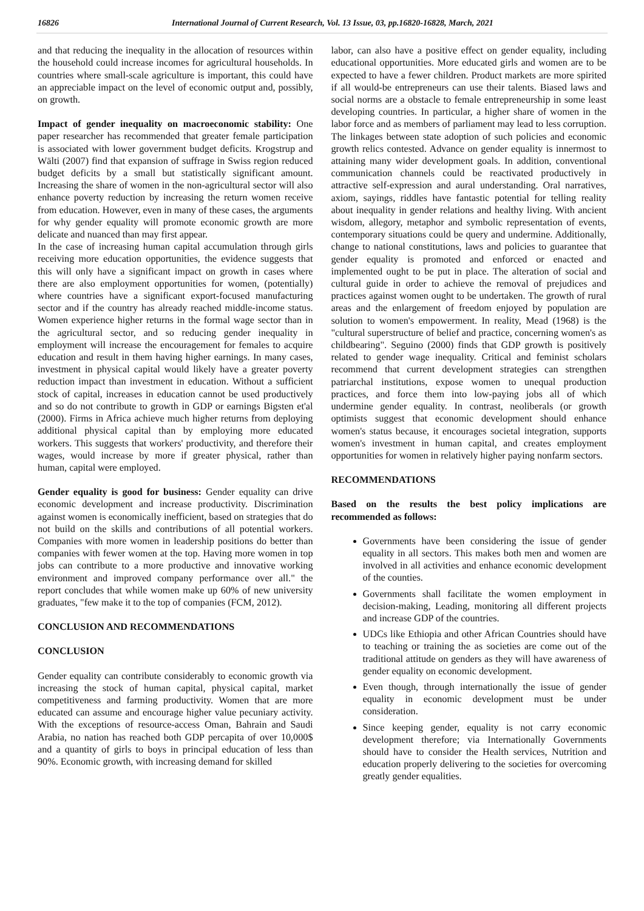16826 International Journal of Current Research, Vol. 13 Issue, 03, pp.16820-16828, March, 2021
and that reducing the inequality in the allocation of resources within the household could increase incomes for agricultural households. In countries where small-scale agriculture is important, this could have an appreciable impact on the level of economic output and, possibly, on growth.
Impact of gender inequality on macroeconomic stability: One paper researcher has recommended that greater female participation is associated with lower government budget deficits. Krogstrup and Wälti (2007) find that expansion of suffrage in Swiss region reduced budget deficits by a small but statistically significant amount. Increasing the share of women in the non-agricultural sector will also enhance poverty reduction by increasing the return women receive from education. However, even in many of these cases, the arguments for why gender equality will promote economic growth are more delicate and nuanced than may first appear.
In the case of increasing human capital accumulation through girls receiving more education opportunities, the evidence suggests that this will only have a significant impact on growth in cases where there are also employment opportunities for women, (potentially) where countries have a significant export-focused manufacturing sector and if the country has already reached middle-income status. Women experience higher returns in the formal wage sector than in the agricultural sector, and so reducing gender inequality in employment will increase the encouragement for females to acquire education and result in them having higher earnings. In many cases, investment in physical capital would likely have a greater poverty reduction impact than investment in education. Without a sufficient stock of capital, increases in education cannot be used productively and so do not contribute to growth in GDP or earnings Bigsten et'al (2000). Firms in Africa achieve much higher returns from deploying additional physical capital than by employing more educated workers. This suggests that workers' productivity, and therefore their wages, would increase by more if greater physical, rather than human, capital were employed.
Gender equality is good for business: Gender equality can drive economic development and increase productivity. Discrimination against women is economically inefficient, based on strategies that do not build on the skills and contributions of all potential workers. Companies with more women in leadership positions do better than companies with fewer women at the top. Having more women in top jobs can contribute to a more productive and innovative working environment and improved company performance over all." the report concludes that while women make up 60% of new university graduates, "few make it to the top of companies (FCM, 2012).
CONCLUSION AND RECOMMENDATIONS
CONCLUSION
Gender equality can contribute considerably to economic growth via increasing the stock of human capital, physical capital, market competitiveness and farming productivity. Women that are more educated can assume and encourage higher value pecuniary activity. With the exceptions of resource-access Oman, Bahrain and Saudi Arabia, no nation has reached both GDP percapita of over 10,000$ and a quantity of girls to boys in principal education of less than 90%. Economic growth, with increasing demand for skilled
labor, can also have a positive effect on gender equality, including educational opportunities. More educated girls and women are to be expected to have a fewer children. Product markets are more spirited if all would-be entrepreneurs can use their talents. Biased laws and social norms are a obstacle to female entrepreneurship in some least developing countries. In particular, a higher share of women in the labor force and as members of parliament may lead to less corruption. The linkages between state adoption of such policies and economic growth relics contested. Advance on gender equality is innermost to attaining many wider development goals. In addition, conventional communication channels could be reactivated productively in attractive self-expression and aural understanding. Oral narratives, axiom, sayings, riddles have fantastic potential for telling reality about inequality in gender relations and healthy living. With ancient wisdom, allegory, metaphor and symbolic representation of events, contemporary situations could be query and undermine. Additionally, change to national constitutions, laws and policies to guarantee that gender equality is promoted and enforced or enacted and implemented ought to be put in place. The alteration of social and cultural guide in order to achieve the removal of prejudices and practices against women ought to be undertaken. The growth of rural areas and the enlargement of freedom enjoyed by population are solution to women's empowerment. In reality, Mead (1968) is the "cultural superstructure of belief and practice, concerning women's as childbearing". Seguino (2000) finds that GDP growth is positively related to gender wage inequality. Critical and feminist scholars recommend that current development strategies can strengthen patriarchal institutions, expose women to unequal production practices, and force them into low-paying jobs all of which undermine gender equality. In contrast, neoliberals (or growth optimists suggest that economic development should enhance women's status because, it encourages societal integration, supports women's investment in human capital, and creates employment opportunities for women in relatively higher paying nonfarm sectors.
RECOMMENDATIONS
Based on the results the best policy implications are recommended as follows:
Governments have been considering the issue of gender equality in all sectors. This makes both men and women are involved in all activities and enhance economic development of the counties.
Governments shall facilitate the women employment in decision-making, Leading, monitoring all different projects and increase GDP of the countries.
UDCs like Ethiopia and other African Countries should have to teaching or training the as societies are come out of the traditional attitude on genders as they will have awareness of gender equality on economic development.
Even though, through internationally the issue of gender equality in economic development must be under consideration.
Since keeping gender, equality is not carry economic development therefore; via Internationally Governments should have to consider the Health services, Nutrition and education properly delivering to the societies for overcoming greatly gender equalities.